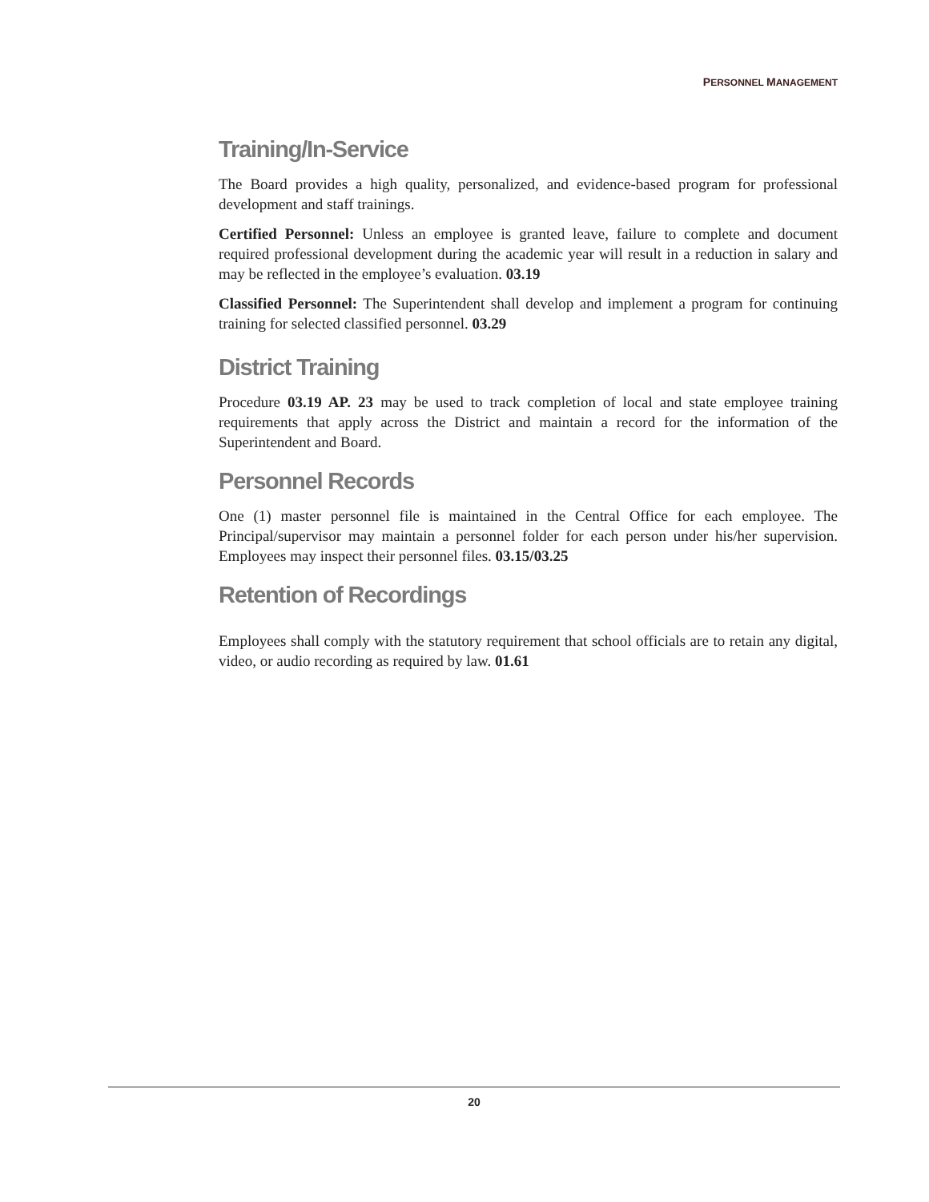PERSONNEL MANAGEMENT
Training/In-Service
The Board provides a high quality, personalized, and evidence-based program for professional development and staff trainings.
Certified Personnel: Unless an employee is granted leave, failure to complete and document required professional development during the academic year will result in a reduction in salary and may be reflected in the employee’s evaluation. 03.19
Classified Personnel: The Superintendent shall develop and implement a program for continuing training for selected classified personnel. 03.29
District Training
Procedure 03.19 AP. 23 may be used to track completion of local and state employee training requirements that apply across the District and maintain a record for the information of the Superintendent and Board.
Personnel Records
One (1) master personnel file is maintained in the Central Office for each employee. The Principal/supervisor may maintain a personnel folder for each person under his/her supervision. Employees may inspect their personnel files. 03.15/03.25
Retention of Recordings
Employees shall comply with the statutory requirement that school officials are to retain any digital, video, or audio recording as required by law. 01.61
20